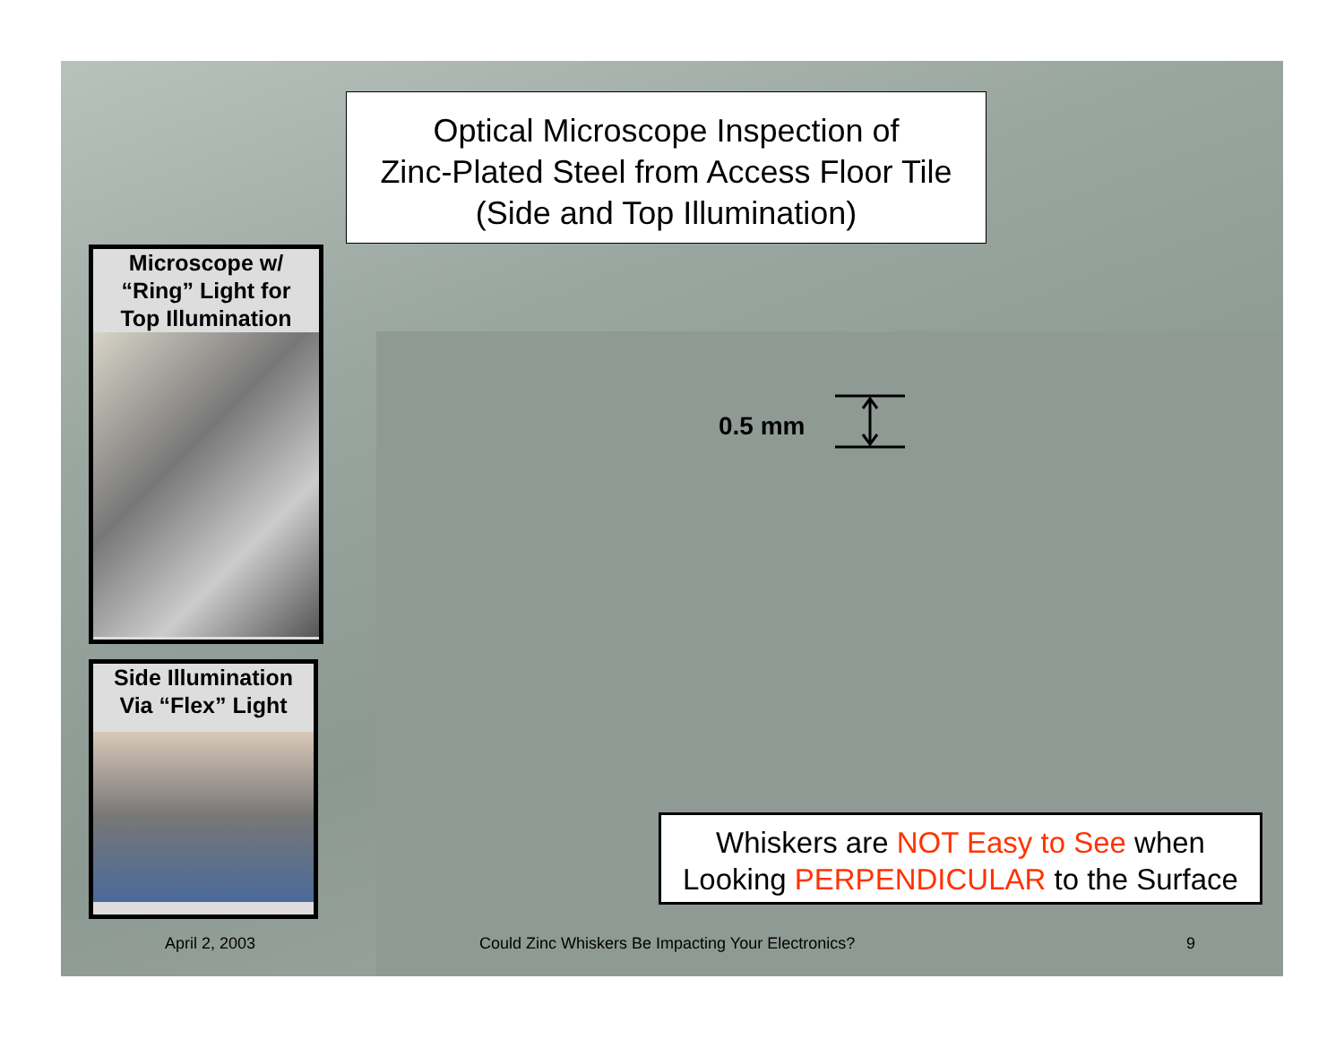Optical Microscope Inspection of
Zinc-Plated Steel from Access Floor Tile
(Side and Top Illumination)
Microscope w/
“Ring” Light for
Top Illumination
Side Illumination
Via “Flex” Light
0.5 mm
Whiskers are NOT Easy to See when
Looking PERPENDICULAR to the Surface
April 2, 2003
Could Zinc Whiskers Be Impacting Your Electronics?
9